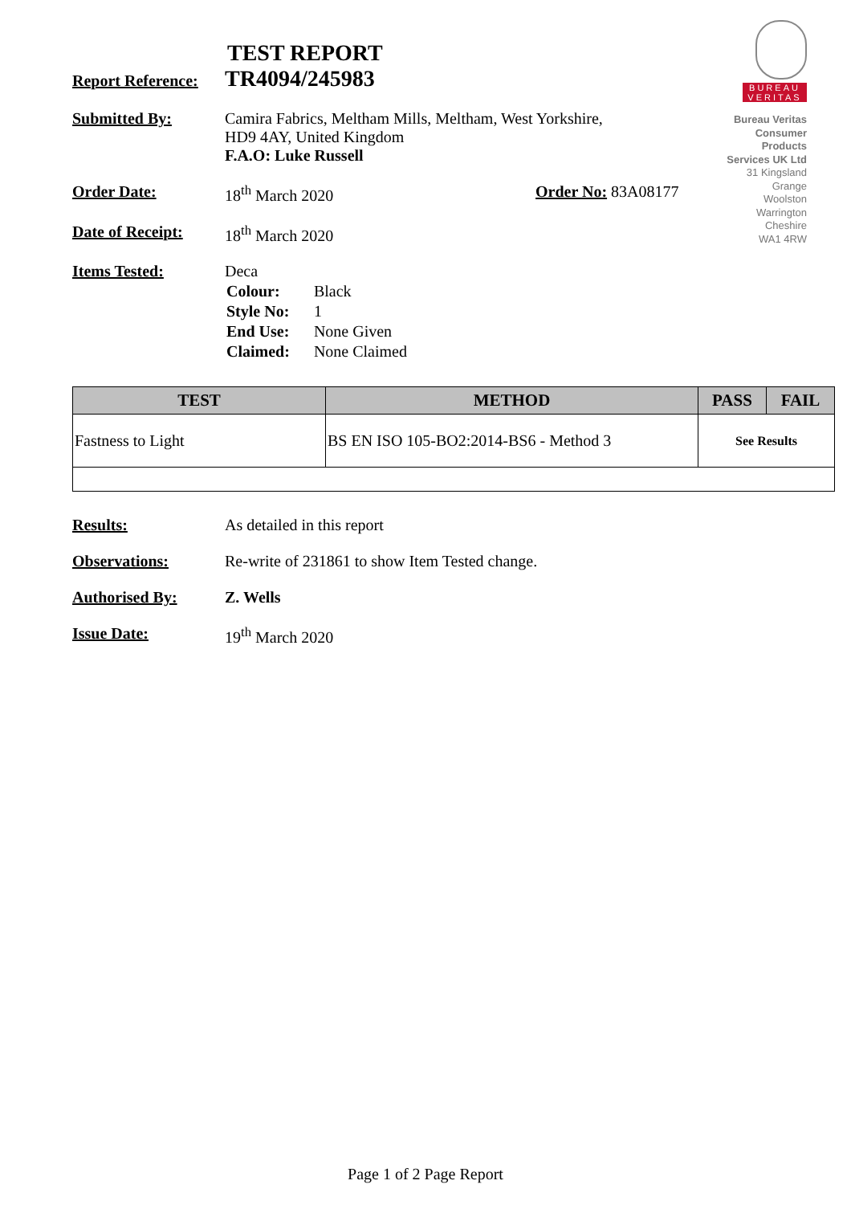BUREAU
VERITAS
Bureau Veritas
Consumer
Products
Services UK Ltd
31 Kingsland
Grange
Woolston
Warrington
Cheshire
WA1 4RW
TEST REPORT
Report Reference:
TR4094/245983
Submitted By: Camira Fabrics, Meltham Mills, Meltham, West Yorkshire,
HD9 4AY, United Kingdom
F.A.O: Luke Russell
Order Date: 18<sup>th</sup> March 2020 Order No: 83A08177
Date of Receipt:
18<sup>th</sup> March 2020
Items Tested: Deca
| Colour: | Black |
| Style No: | 1 |
| End Use: | None Given |
| Claimed: | None Claimed |
| TEST | METHOD | PASS | FAIL |
| --- | --- | --- | --- |
| Fastness to Light | BS EN ISO 105-BO2:2014-BS6 - Method 3 | See Results | |
Results: As detailed in this report
Observations: Re-write of 231861 to show Item Tested change.
Authorised By: Z. Wells
Issue Date: 19<sup>th</sup> March 2020
Page 1 of 2 Page Report